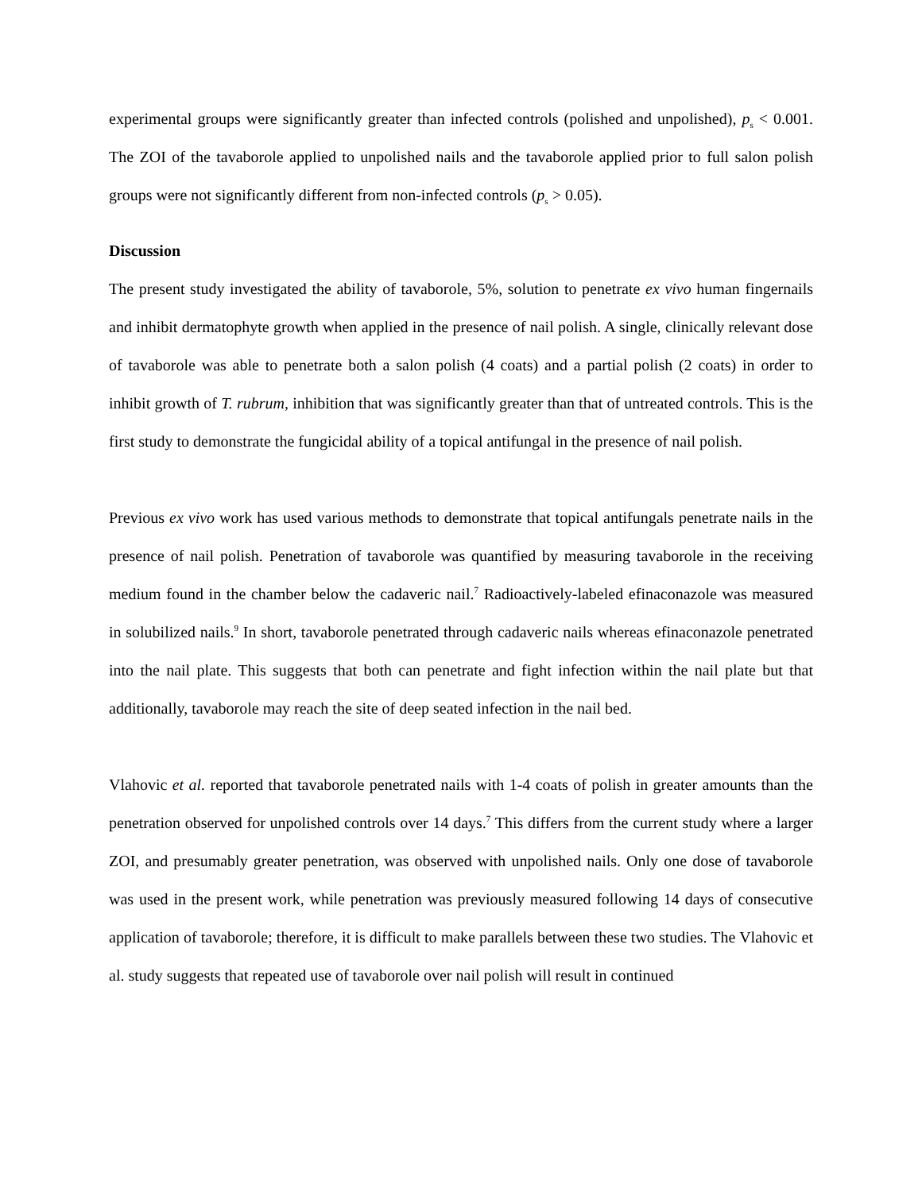experimental groups were significantly greater than infected controls (polished and unpolished), p<sub>s</sub> < 0.001. The ZOI of the tavaborole applied to unpolished nails and the tavaborole applied prior to full salon polish groups were not significantly different from non-infected controls (p<sub>s</sub> > 0.05).
Discussion
The present study investigated the ability of tavaborole, 5%, solution to penetrate ex vivo human fingernails and inhibit dermatophyte growth when applied in the presence of nail polish. A single, clinically relevant dose of tavaborole was able to penetrate both a salon polish (4 coats) and a partial polish (2 coats) in order to inhibit growth of T. rubrum, inhibition that was significantly greater than that of untreated controls. This is the first study to demonstrate the fungicidal ability of a topical antifungal in the presence of nail polish.
Previous ex vivo work has used various methods to demonstrate that topical antifungals penetrate nails in the presence of nail polish. Penetration of tavaborole was quantified by measuring tavaborole in the receiving medium found in the chamber below the cadaveric nail.<sup>7</sup> Radioactively-labeled efinaconazole was measured in solubilized nails.<sup>9</sup> In short, tavaborole penetrated through cadaveric nails whereas efinaconazole penetrated into the nail plate. This suggests that both can penetrate and fight infection within the nail plate but that additionally, tavaborole may reach the site of deep seated infection in the nail bed.
Vlahovic et al. reported that tavaborole penetrated nails with 1-4 coats of polish in greater amounts than the penetration observed for unpolished controls over 14 days.<sup>7</sup> This differs from the current study where a larger ZOI, and presumably greater penetration, was observed with unpolished nails. Only one dose of tavaborole was used in the present work, while penetration was previously measured following 14 days of consecutive application of tavaborole; therefore, it is difficult to make parallels between these two studies. The Vlahovic et al. study suggests that repeated use of tavaborole over nail polish will result in continued